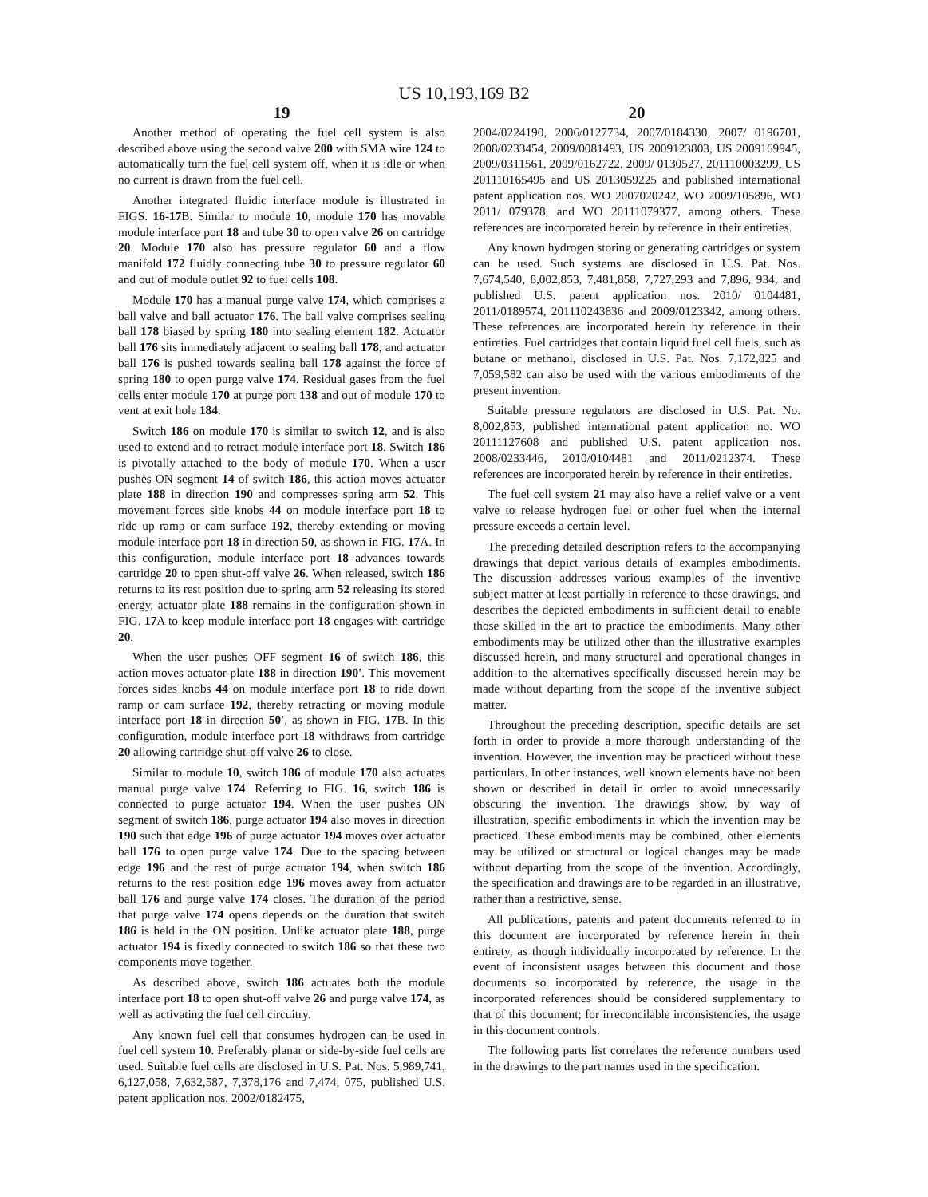US 10,193,169 B2
19
Another method of operating the fuel cell system is also described above using the second valve 200 with SMA wire 124 to automatically turn the fuel cell system off, when it is idle or when no current is drawn from the fuel cell.
Another integrated fluidic interface module is illustrated in FIGS. 16-17 B. Similar to module 10, module 170 has movable module interface port 18 and tube 30 to open valve 26 on cartridge 20. Module 170 also has pressure regulator 60 and a flow manifold 172 fluidly connecting tube 30 to pressure regulator 60 and out of module outlet 92 to fuel cells 108.
Module 170 has a manual purge valve 174, which comprises a ball valve and ball actuator 176. The ball valve comprises sealing ball 178 biased by spring 180 into sealing element 182. Actuator ball 176 sits immediately adjacent to sealing ball 178, and actuator ball 176 is pushed towards sealing ball 178 against the force of spring 180 to open purge valve 174. Residual gases from the fuel cells enter module 170 at purge port 138 and out of module 170 to vent at exit hole 184.
Switch 186 on module 170 is similar to switch 12, and is also used to extend and to retract module interface port 18. Switch 186 is pivotally attached to the body of module 170. When a user pushes ON segment 14 of switch 186, this action moves actuator plate 188 in direction 190 and compresses spring arm 52. This movement forces side knobs 44 on module interface port 18 to ride up ramp or cam surface 192, thereby extending or moving module interface port 18 in direction 50, as shown in FIG. 17 A. In this configuration, module interface port 18 advances towards cartridge 20 to open shut-off valve 26. When released, switch 186 returns to its rest position due to spring arm 52 releasing its stored energy, actuator plate 188 remains in the configuration shown in FIG. 17 A to keep module interface port 18 engages with cartridge 20.
When the user pushes OFF segment 16 of switch 186, this action moves actuator plate 188 in direction 190'. This movement forces sides knobs 44 on module interface port 18 to ride down ramp or cam surface 192, thereby retracting or moving module interface port 18 in direction 50', as shown in FIG. 17 B. In this configuration, module interface port 18 withdraws from cartridge 20 allowing cartridge shut-off valve 26 to close.
Similar to module 10, switch 186 of module 170 also actuates manual purge valve 174. Referring to FIG. 16, switch 186 is connected to purge actuator 194. When the user pushes ON segment of switch 186, purge actuator 194 also moves in direction 190 such that edge 196 of purge actuator 194 moves over actuator ball 176 to open purge valve 174. Due to the spacing between edge 196 and the rest of purge actuator 194, when switch 186 returns to the rest position edge 196 moves away from actuator ball 176 and purge valve 174 closes. The duration of the period that purge valve 174 opens depends on the duration that switch 186 is held in the ON position. Unlike actuator plate 188, purge actuator 194 is fixedly connected to switch 186 so that these two components move together.
As described above, switch 186 actuates both the module interface port 18 to open shut-off valve 26 and purge valve 174, as well as activating the fuel cell circuitry.
Any known fuel cell that consumes hydrogen can be used in fuel cell system 10. Preferably planar or side-by-side fuel cells are used. Suitable fuel cells are disclosed in U.S. Pat. Nos. 5,989,741, 6,127,058, 7,632,587, 7,378,176 and 7,474, 075, published U.S. patent application nos. 2002/0182475,
20
2004/0224190, 2006/0127734, 2007/0184330, 2007/ 0196701, 2008/0233454, 2009/0081493, US 2009123803, US 2009169945, 2009/0311561, 2009/0162722, 2009/ 0130527, 201110003299, US 201110165495 and US 2013059225 and published international patent application nos. WO 2007020242, WO 2009/105896, WO 2011/ 079378, and WO 20111079377, among others. These references are incorporated herein by reference in their entireties.
Any known hydrogen storing or generating cartridges or system can be used. Such systems are disclosed in U.S. Pat. Nos. 7,674,540, 8,002,853, 7,481,858, 7,727,293 and 7,896, 934, and published U.S. patent application nos. 2010/ 0104481, 2011/0189574, 201110243836 and 2009/0123342, among others. These references are incorporated herein by reference in their entireties. Fuel cartridges that contain liquid fuel cell fuels, such as butane or methanol, disclosed in U.S. Pat. Nos. 7,172,825 and 7,059,582 can also be used with the various embodiments of the present invention.
Suitable pressure regulators are disclosed in U.S. Pat. No. 8,002,853, published international patent application no. WO 20111127608 and published U.S. patent application nos. 2008/0233446, 2010/0104481 and 2011/0212374. These references are incorporated herein by reference in their entireties.
The fuel cell system 21 may also have a relief valve or a vent valve to release hydrogen fuel or other fuel when the internal pressure exceeds a certain level.
The preceding detailed description refers to the accompanying drawings that depict various details of examples embodiments. The discussion addresses various examples of the inventive subject matter at least partially in reference to these drawings, and describes the depicted embodiments in sufficient detail to enable those skilled in the art to practice the embodiments. Many other embodiments may be utilized other than the illustrative examples discussed herein, and many structural and operational changes in addition to the alternatives specifically discussed herein may be made without departing from the scope of the inventive subject matter.
Throughout the preceding description, specific details are set forth in order to provide a more thorough understanding of the invention. However, the invention may be practiced without these particulars. In other instances, well known elements have not been shown or described in detail in order to avoid unnecessarily obscuring the invention. The drawings show, by way of illustration, specific embodiments in which the invention may be practiced. These embodiments may be combined, other elements may be utilized or structural or logical changes may be made without departing from the scope of the invention. Accordingly, the specification and drawings are to be regarded in an illustrative, rather than a restrictive, sense.
All publications, patents and patent documents referred to in this document are incorporated by reference herein in their entirety, as though individually incorporated by reference. In the event of inconsistent usages between this document and those documents so incorporated by reference, the usage in the incorporated references should be considered supplementary to that of this document; for irreconcilable inconsistencies, the usage in this document controls.
The following parts list correlates the reference numbers used in the drawings to the part names used in the specification.